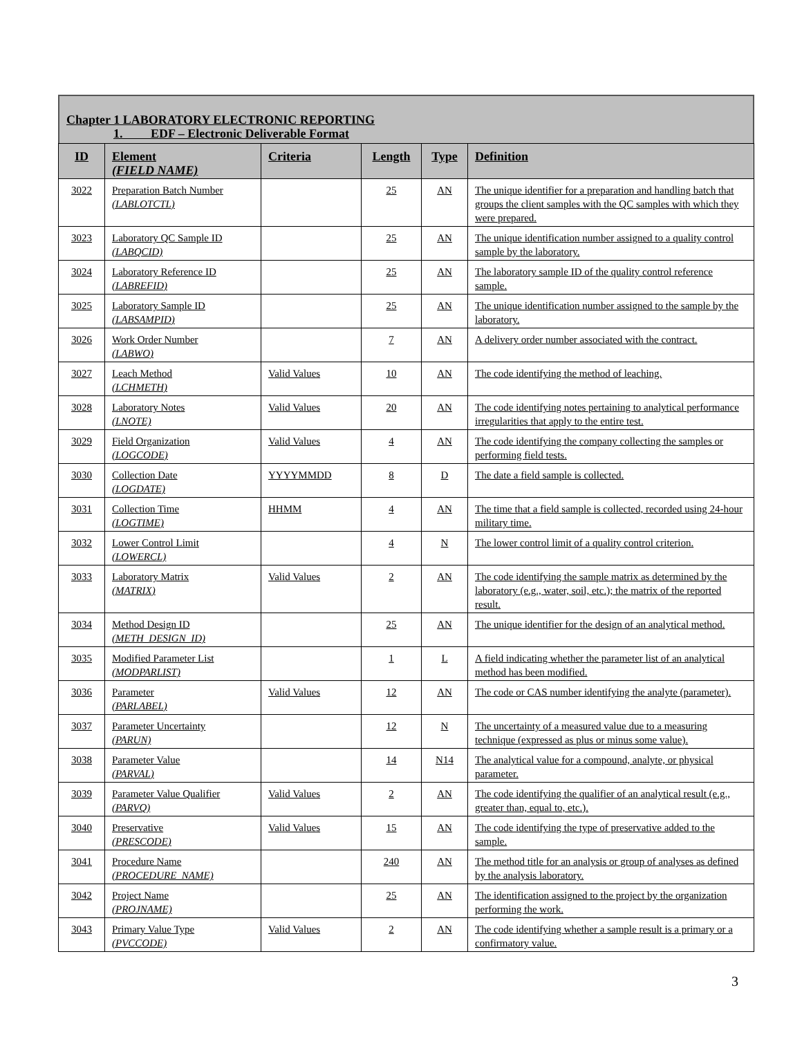Chapter 1 LABORATORY ELECTRONIC REPORTING
1. EDF – Electronic Deliverable Format
| ID | Element (FIELD NAME) | Criteria | Length | Type | Definition |
| --- | --- | --- | --- | --- | --- |
| 3022 | Preparation Batch Number (LABLOTCTL) | | 25 | AN | The unique identifier for a preparation and handling batch that groups the client samples with the QC samples with which they were prepared. |
| 3023 | Laboratory QC Sample ID (LABQCID) | | 25 | AN | The unique identification number assigned to a quality control sample by the laboratory. |
| 3024 | Laboratory Reference ID (LABREFID) | | 25 | AN | The laboratory sample ID of the quality control reference sample. |
| 3025 | Laboratory Sample ID (LABSAMPID) | | 25 | AN | The unique identification number assigned to the sample by the laboratory. |
| 3026 | Work Order Number (LABWO) | | 7 | AN | A delivery order number associated with the contract. |
| 3027 | Leach Method (LCHMETH) | Valid Values | 10 | AN | The code identifying the method of leaching. |
| 3028 | Laboratory Notes (LNOTE) | Valid Values | 20 | AN | The code identifying notes pertaining to analytical performance irregularities that apply to the entire test. |
| 3029 | Field Organization (LOGCODE) | Valid Values | 4 | AN | The code identifying the company collecting the samples or performing field tests. |
| 3030 | Collection Date (LOGDATE) | YYYYMMDD | 8 | D | The date a field sample is collected. |
| 3031 | Collection Time (LOGTIME) | HHMM | 4 | AN | The time that a field sample is collected, recorded using 24-hour military time. |
| 3032 | Lower Control Limit (LOWERCL) | | 4 | N | The lower control limit of a quality control criterion. |
| 3033 | Laboratory Matrix (MATRIX) | Valid Values | 2 | AN | The code identifying the sample matrix as determined by the laboratory (e.g., water, soil, etc.); the matrix of the reported result. |
| 3034 | Method Design ID (METH_DESIGN_ID) | | 25 | AN | The unique identifier for the design of an analytical method. |
| 3035 | Modified Parameter List (MODPARLIST) | | 1 | L | A field indicating whether the parameter list of an analytical method has been modified. |
| 3036 | Parameter (PARLABEL) | Valid Values | 12 | AN | The code or CAS number identifying the analyte (parameter). |
| 3037 | Parameter Uncertainty (PARUN) | | 12 | N | The uncertainty of a measured value due to a measuring technique (expressed as plus or minus some value). |
| 3038 | Parameter Value (PARVAL) | | 14 | N14 | The analytical value for a compound, analyte, or physical parameter. |
| 3039 | Parameter Value Qualifier (PARVQ) | Valid Values | 2 | AN | The code identifying the qualifier of an analytical result (e.g., greater than, equal to, etc.). |
| 3040 | Preservative (PRESCODE) | Valid Values | 15 | AN | The code identifying the type of preservative added to the sample. |
| 3041 | Procedure Name (PROCEDURE_NAME) | | 240 | AN | The method title for an analysis or group of analyses as defined by the analysis laboratory. |
| 3042 | Project Name (PROJNAME) | | 25 | AN | The identification assigned to the project by the organization performing the work. |
| 3043 | Primary Value Type (PVCCODE) | Valid Values | 2 | AN | The code identifying whether a sample result is a primary or a confirmatory value. |
3